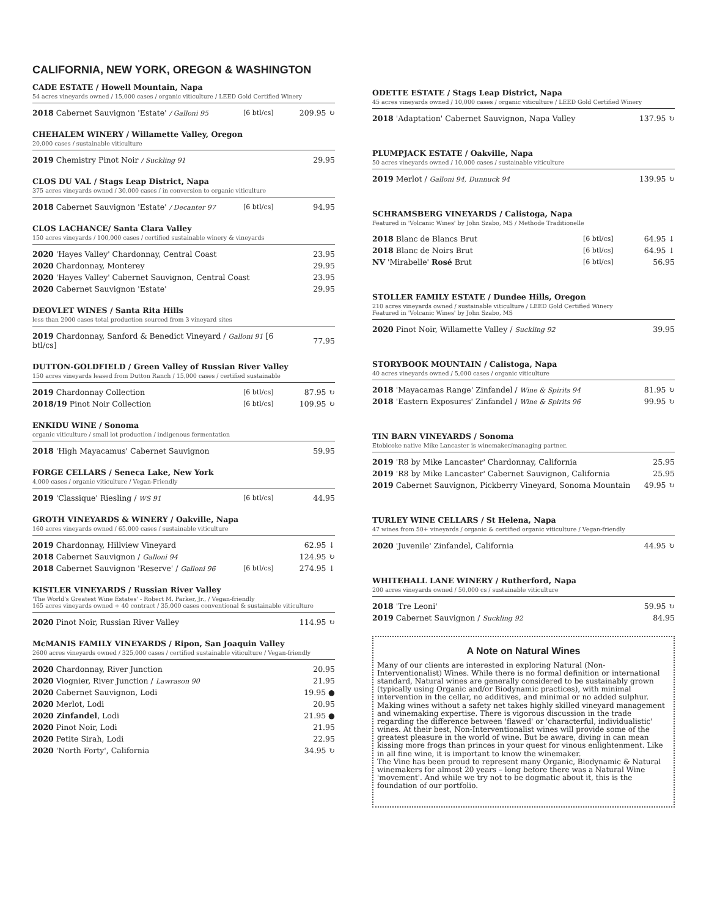CALIFORNIA, NEW YORK, OREGON & WASHINGTON
CADE ESTATE / Howell Mountain, Napa
54 acres vineyards owned / 15,000 cases / organic viticulture / LEED Gold Certified Winery
| 2018 Cabernet Sauvignon 'Estate' / Galloni 95 | [6 btl/cs] | 209.95 ↻ |
CHEHALEM WINERY / Willamette Valley, Oregon
20,000 cases / sustainable viticulture
| 2019 Chemistry Pinot Noir / Suckling 91 | 29.95 |
CLOS DU VAL / Stags Leap District, Napa
375 acres vineyards owned / 30,000 cases / in conversion to organic viticulture
| 2018 Cabernet Sauvignon 'Estate' / Decanter 97 | [6 btl/cs] | 94.95 |
CLOS LACHANCE/ Santa Clara Valley
150 acres vineyards / 100,000 cases / certified sustainable winery & vineyards
| 2020 'Hayes Valley' Chardonnay, Central Coast | 23.95 |
| 2020 Chardonnay, Monterey | 29.95 |
| 2020 'Hayes Valley' Cabernet Sauvignon, Central Coast | 23.95 |
| 2020 Cabernet Sauvignon 'Estate' | 29.95 |
DEOVLET WINES / Santa Rita Hills
less than 2000 cases total production sourced from 3 vineyard sites
| 2019 Chardonnay, Sanford & Benedict Vineyard / Galloni 91 [6 btl/cs] | 77.95 |
DUTTON-GOLDFIELD / Green Valley of Russian River Valley
150 acres vineyards leased from Dutton Ranch / 15,000 cases / certified sustainable
| 2019 Chardonnay Collection | [6 btl/cs] | 87.95 ↻ |
| 2018/19 Pinot Noir Collection | [6 btl/cs] | 109.95 ↻ |
ENKIDU WINE / Sonoma
organic viticulture / small lot production / indigenous fermentation
| 2018 'High Mayacamus' Cabernet Sauvignon | 59.95 |
FORGE CELLARS / Seneca Lake, New York
4,000 cases / organic viticulture / Vegan-Friendly
| 2019 'Classique' Riesling / WS 91 | [6 btl/cs] | 44.95 |
GROTH VINEYARDS & WINERY / Oakville, Napa
160 acres vineyards owned / 65,000 cases / sustainable viticulture
| 2019 Chardonnay, Hillview Vineyard | | 62.95 ↓ |
| 2018 Cabernet Sauvignon / Galloni 94 | | 124.95 ↻ |
| 2018 Cabernet Sauvignon 'Reserve' / Galloni 96 | [6 btl/cs] | 274.95 ↓ |
KISTLER VINEYARDS / Russian River Valley
'The World's Greatest Wine Estates' - Robert M. Parker, Jr., / Vegan-friendly
165 acres vineyards owned + 40 contract / 35,000 cases conventional & sustainable viticulture
| 2020 Pinot Noir, Russian River Valley | 114.95 ↻ |
McMANIS FAMILY VINEYARDS / Ripon, San Joaquin Valley
2600 acres vineyards owned / 325,000 cases / certified sustainable viticulture / Vegan-friendly
| 2020 Chardonnay, River Junction | 20.95 |
| 2020 Viognier, River Junction / Lawrason 90 | 21.95 |
| 2020 Cabernet Sauvignon, Lodi | 19.95 ● |
| 2020 Merlot, Lodi | 20.95 |
| 2020 Zinfandel , Lodi | 21.95 ● |
| 2020 Pinot Noir, Lodi | 21.95 |
| 2020 Petite Sirah, Lodi | 22.95 |
| 2020 'North Forty', California | 34.95 ↻ |
ODETTE ESTATE / Stags Leap District, Napa
45 acres vineyards owned / 10,000 cases / organic viticulture / LEED Gold Certified Winery
| 2018 'Adaptation' Cabernet Sauvignon, Napa Valley | 137.95 ↻ |
PLUMPJACK ESTATE / Oakville, Napa
50 acres vineyards owned / 10,000 cases / sustainable viticulture
| 2019 Merlot / Galloni 94, Dunnuck 94 | 139.95 ↻ |
SCHRAMSBERG VINEYARDS / Calistoga, Napa
Featured in 'Volcanic Wines' by John Szabo, MS / Methode Traditionelle
| 2018 Blanc de Blancs Brut | [6 btl/cs] | 64.95 ↓ |
| 2018 Blanc de Noirs Brut | [6 btl/cs] | 64.95 ↓ |
| NV 'Mirabelle' Rosé Brut | [6 btl/cs] | 56.95 |
STOLLER FAMILY ESTATE / Dundee Hills, Oregon
210 acres vineyards owned / sustainable viticulture / LEED Gold Certified Winery
Featured in 'Volcanic Wines' by John Szabo, MS
| 2020 Pinot Noir, Willamette Valley / Suckling 92 | 39.95 |
STORYBOOK MOUNTAIN / Calistoga, Napa
40 acres vineyards owned / 5,000 cases / organic viticulture
| 2018 'Mayacamas Range' Zinfandel / Wine & Spirits 94 | 81.95 ↻ |
| 2018 'Eastern Exposures' Zinfandel / Wine & Spirits 96 | 99.95 ↻ |
TIN BARN VINEYARDS / Sonoma
Etobicoke native Mike Lancaster is winemaker/managing partner.
| 2019 'R8 by Mike Lancaster' Chardonnay, California | 25.95 |
| 2019 'R8 by Mike Lancaster' Cabernet Sauvignon, California | 25.95 |
| 2019 Cabernet Sauvignon, Pickberry Vineyard, Sonoma Mountain | 49.95 ↻ |
TURLEY WINE CELLARS / St Helena, Napa
47 wines from 50+ vineyards / organic & certified organic viticulture / Vegan-friendly
| 2020 'Juvenile' Zinfandel, California | 44.95 ↻ |
WHITEHALL LANE WINERY / Rutherford, Napa
200 acres vineyards owned / 50,000 cs / sustainable viticulture
| 2018 'Tre Leoni' | 59.95 ↻ |
| 2019 Cabernet Sauvignon / Suckling 92 | 84.95 |
A Note on Natural Wines
Many of our clients are interested in exploring Natural (Non-Interventionalist) Wines. While there is no formal definition or international standard, Natural wines are generally considered to be sustainably grown (typically using Organic and/or Biodynamic practices), with minimal intervention in the cellar, no additives, and minimal or no added sulphur. Making wines without a safety net takes highly skilled vineyard management and winemaking expertise. There is vigorous discussion in the trade regarding the difference between 'flawed' or 'characterful, individualistic' wines. At their best, Non-Interventionalist wines will provide some of the greatest pleasure in the world of wine. But be aware, diving in can mean kissing more frogs than princes in your quest for vinous enlightenment. Like in all fine wine, it is important to know the winemaker.
The Vine has been proud to represent many Organic, Biodynamic & Natural winemakers for almost 20 years – long before there was a Natural Wine 'movement'. And while we try not to be dogmatic about it, this is the foundation of our portfolio.